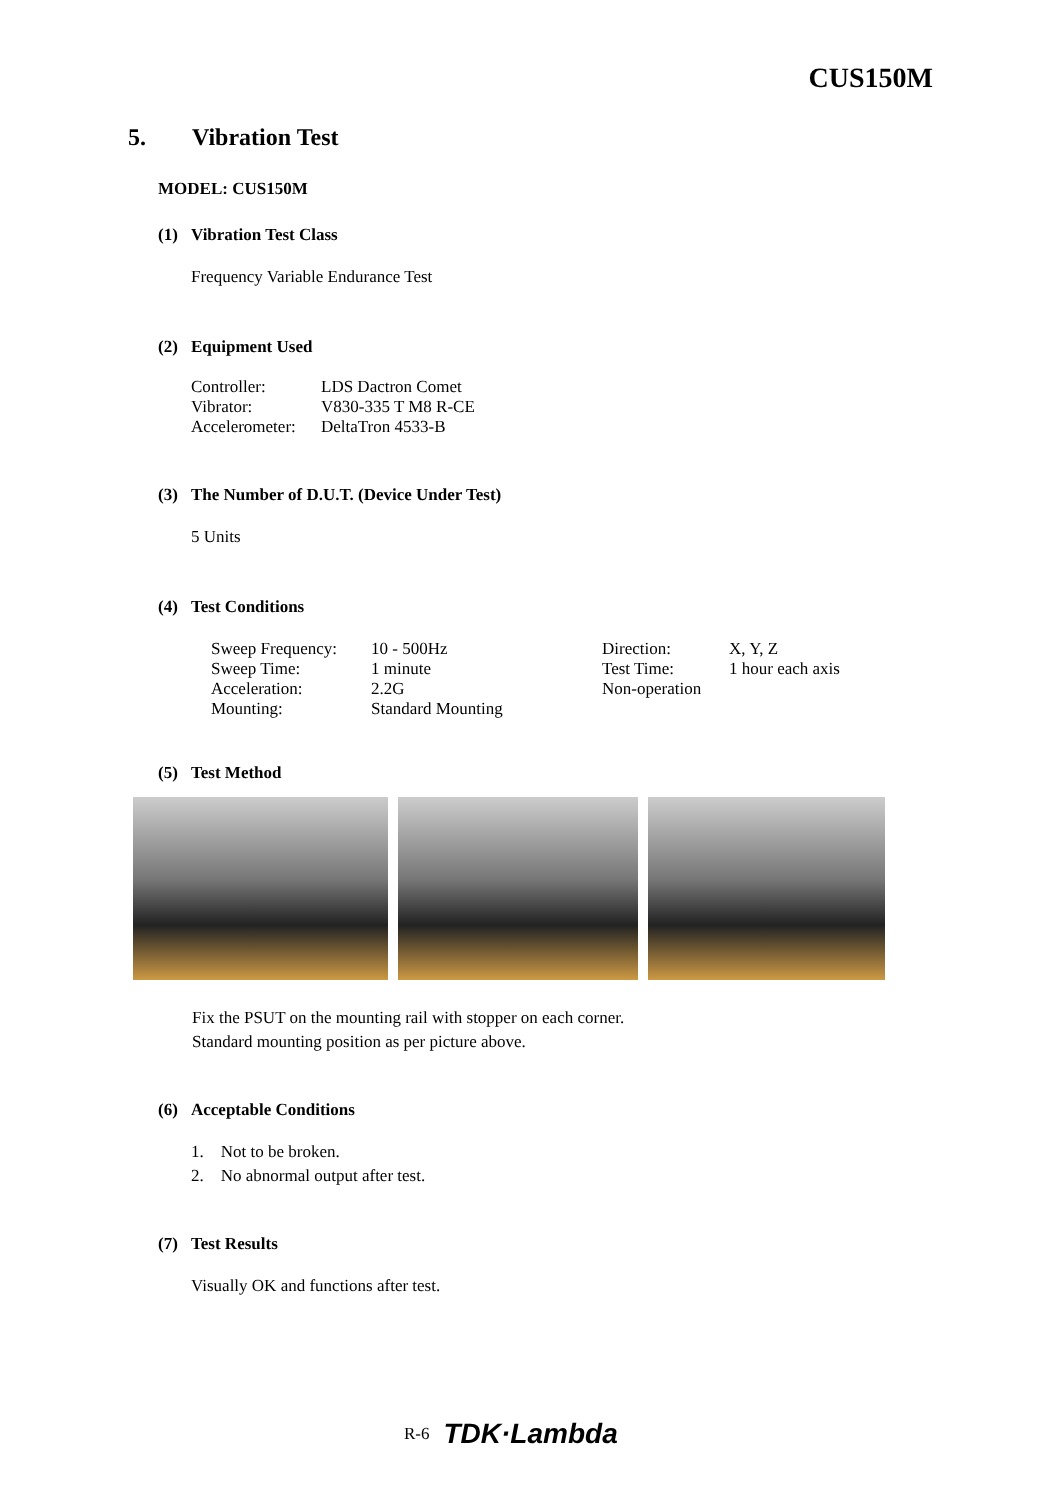CUS150M
5. Vibration Test
MODEL: CUS150M
(1) Vibration Test Class
Frequency Variable Endurance Test
(2) Equipment Used
| Controller: | LDS Dactron Comet |
| Vibrator: | V830-335 T M8 R-CE |
| Accelerometer: | DeltaTron 4533-B |
(3) The Number of D.U.T. (Device Under Test)
5 Units
(4) Test Conditions
| Sweep Frequency: | 10 - 500Hz | Direction: | X, Y, Z |
| Sweep Time: | 1 minute | Test Time: | 1 hour each axis |
| Acceleration: | 2.2G | Non-operation | |
| Mounting: | Standard Mounting | | |
(5) Test Method
Fix the PSUT on the mounting rail with stopper on each corner.
Standard mounting position as per picture above.
(6) Acceptable Conditions
1. Not to be broken.
2. No abnormal output after test.
(7) Test Results
Visually OK and functions after test.
R-6 TDK·Lambda